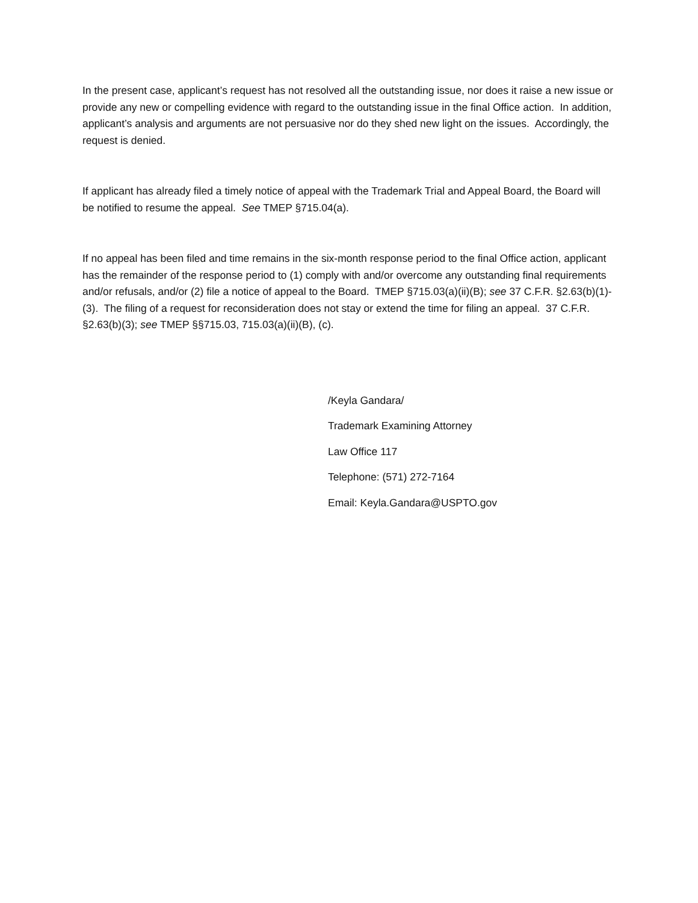In the present case, applicant’s request has not resolved all the outstanding issue, nor does it raise a new issue or provide any new or compelling evidence with regard to the outstanding issue in the final Office action. In addition, applicant’s analysis and arguments are not persuasive nor do they shed new light on the issues. Accordingly, the request is denied.
If applicant has already filed a timely notice of appeal with the Trademark Trial and Appeal Board, the Board will be notified to resume the appeal. See TMEP §715.04(a).
If no appeal has been filed and time remains in the six-month response period to the final Office action, applicant has the remainder of the response period to (1) comply with and/or overcome any outstanding final requirements and/or refusals, and/or (2) file a notice of appeal to the Board. TMEP §715.03(a)(ii)(B); see 37 C.F.R. §2.63(b)(1)-(3). The filing of a request for reconsideration does not stay or extend the time for filing an appeal. 37 C.F.R. §2.63(b)(3); see TMEP §§715.03, 715.03(a)(ii)(B), (c).
/Keyla Gandara/
Trademark Examining Attorney
Law Office 117
Telephone: (571) 272-7164
Email: Keyla.Gandara@USPTO.gov